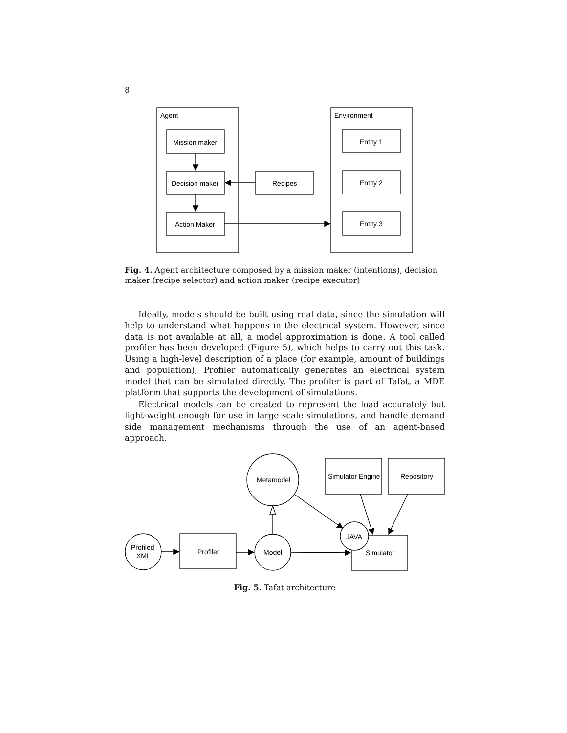8
Agent
Environment
Mission maker
Decision maker
Action Maker
Recipes
Entity 1
Entity 2
Entity 3
Fig. 4. Agent architecture composed by a mission maker (intentions), decision maker (recipe selector) and action maker (recipe executor)
Ideally, models should be built using real data, since the simulation will help to understand what happens in the electrical system. However, since data is not available at all, a model approximation is done. A tool called profiler has been developed (Figure 5), which helps to carry out this task. Using a high-level description of a place (for example, amount of buildings and population), Profiler automatically generates an electrical system model that can be simulated directly. The profiler is part of Tafat, a MDE platform that supports the development of simulations.
Electrical models can be created to represent the load accurately but light-weight enough for use in large scale simulations, and handle demand side management mechanisms through the use of an agent-based approach.
Profiled
XML
Profiler
Model
Metamodel
JAVA
Simulator
Simulator Engine
Repository
Fig. 5. Tafat architecture